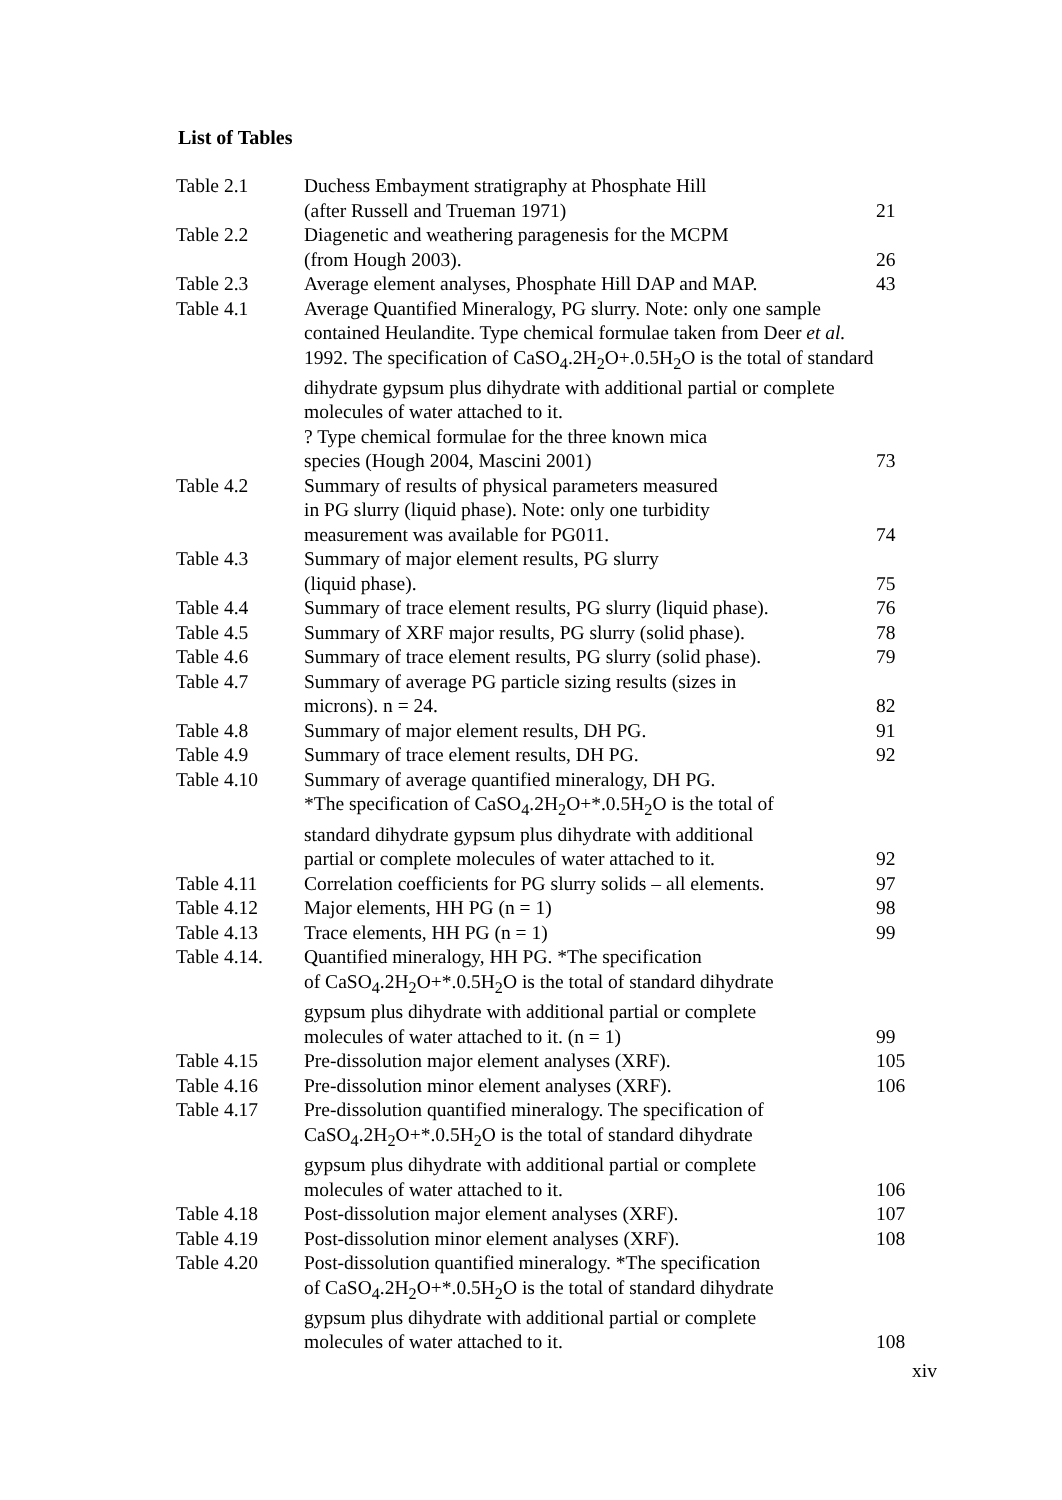List of Tables
| Table 2.1 | Duchess Embayment stratigraphy at Phosphate Hill (after Russell and Trueman 1971) | 21 |
| Table 2.2 | Diagenetic and weathering paragenesis for the MCPM (from Hough 2003). | 26 |
| Table 2.3 | Average element analyses, Phosphate Hill DAP and MAP. | 43 |
| Table 4.1 | Average Quantified Mineralogy, PG slurry. Note: only one sample contained Heulandite. Type chemical formulae taken from Deer et al. 1992. The specification of CaSO<sub>4</sub>.2H<sub>2</sub>O+.0.5H<sub>2</sub>O is the total of standard dihydrate gypsum plus dihydrate with additional partial or complete molecules of water attached to it. ? Type chemical formulae for the three known mica species (Hough 2004, Mascini 2001) | 73 |
| Table 4.2 | Summary of results of physical parameters measured in PG slurry (liquid phase). Note: only one turbidity measurement was available for PG011. | 74 |
| Table 4.3 | Summary of major element results, PG slurry (liquid phase). | 75 |
| Table 4.4 | Summary of trace element results, PG slurry (liquid phase). | 76 |
| Table 4.5 | Summary of XRF major results, PG slurry (solid phase). | 78 |
| Table 4.6 | Summary of trace element results, PG slurry (solid phase). | 79 |
| Table 4.7 | Summary of average PG particle sizing results (sizes in microns). n = 24. | 82 |
| Table 4.8 | Summary of major element results, DH PG. | 91 |
| Table 4.9 | Summary of trace element results, DH PG. | 92 |
| Table 4.10 | Summary of average quantified mineralogy, DH PG. *The specification of CaSO<sub>4</sub>.2H<sub>2</sub>O+*.0.5H<sub>2</sub>O is the total of standard dihydrate gypsum plus dihydrate with additional partial or complete molecules of water attached to it. | 92 |
| Table 4.11 | Correlation coefficients for PG slurry solids – all elements. | 97 |
| Table 4.12 | Major elements, HH PG (n = 1) | 98 |
| Table 4.13 | Trace elements, HH PG (n = 1) | 99 |
| Table 4.14. | Quantified mineralogy, HH PG. *The specification of CaSO<sub>4</sub>.2H<sub>2</sub>O+*.0.5H<sub>2</sub>O is the total of standard dihydrate gypsum plus dihydrate with additional partial or complete molecules of water attached to it. (n = 1) | 99 |
| Table 4.15 | Pre-dissolution major element analyses (XRF). | 105 |
| Table 4.16 | Pre-dissolution minor element analyses (XRF). | 106 |
| Table 4.17 | Pre-dissolution quantified mineralogy. The specification of CaSO<sub>4</sub>.2H<sub>2</sub>O+*.0.5H<sub>2</sub>O is the total of standard dihydrate gypsum plus dihydrate with additional partial or complete molecules of water attached to it. | 106 |
| Table 4.18 | Post-dissolution major element analyses (XRF). | 107 |
| Table 4.19 | Post-dissolution minor element analyses (XRF). | 108 |
| Table 4.20 | Post-dissolution quantified mineralogy. *The specification of CaSO<sub>4</sub>.2H<sub>2</sub>O+*.0.5H<sub>2</sub>O is the total of standard dihydrate gypsum plus dihydrate with additional partial or complete molecules of water attached to it. | 108 |
xiv